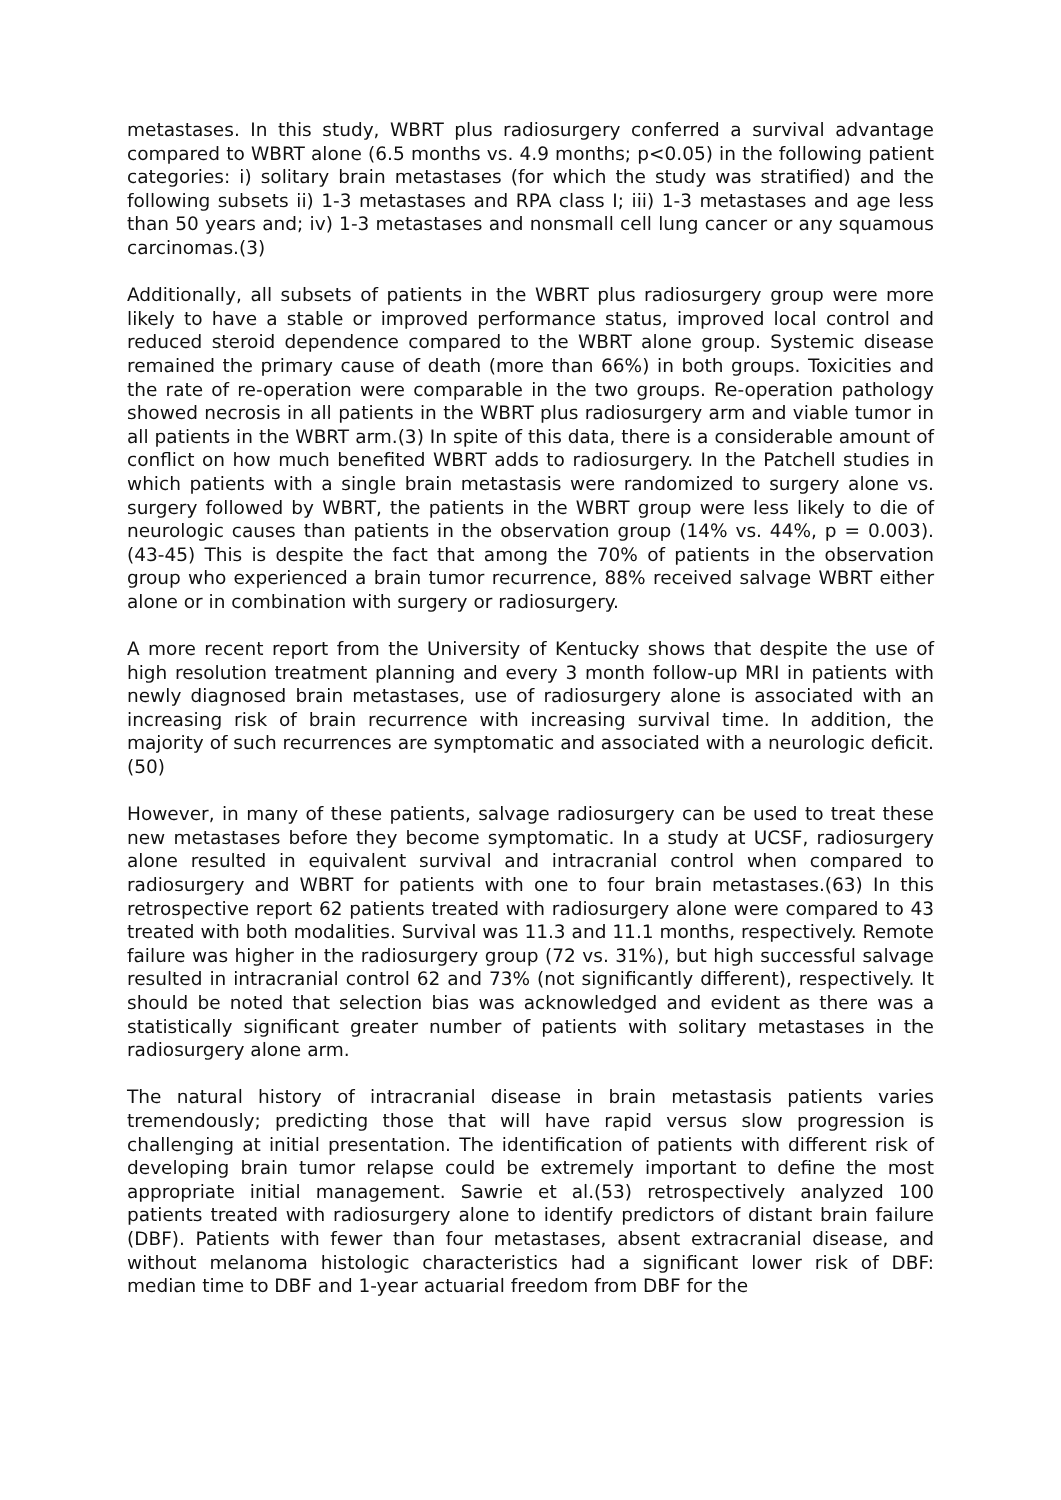metastases. In this study, WBRT plus radiosurgery conferred a survival advantage compared to WBRT alone (6.5 months vs. 4.9 months; p<0.05) in the following patient categories: i) solitary brain metastases (for which the study was stratified) and the following subsets ii) 1-3 metastases and RPA class I; iii) 1-3 metastases and age less than 50 years and; iv) 1-3 metastases and nonsmall cell lung cancer or any squamous carcinomas.(3)
Additionally, all subsets of patients in the WBRT plus radiosurgery group were more likely to have a stable or improved performance status, improved local control and reduced steroid dependence compared to the WBRT alone group. Systemic disease remained the primary cause of death (more than 66%) in both groups. Toxicities and the rate of re-operation were comparable in the two groups. Re-operation pathology showed necrosis in all patients in the WBRT plus radiosurgery arm and viable tumor in all patients in the WBRT arm.(3) In spite of this data, there is a considerable amount of conflict on how much benefited WBRT adds to radiosurgery. In the Patchell studies in which patients with a single brain metastasis were randomized to surgery alone vs. surgery followed by WBRT, the patients in the WBRT group were less likely to die of neurologic causes than patients in the observation group (14% vs. 44%, p = 0.003).(43-45) This is despite the fact that among the 70% of patients in the observation group who experienced a brain tumor recurrence, 88% received salvage WBRT either alone or in combination with surgery or radiosurgery.
A more recent report from the University of Kentucky shows that despite the use of high resolution treatment planning and every 3 month follow-up MRI in patients with newly diagnosed brain metastases, use of radiosurgery alone is associated with an increasing risk of brain recurrence with increasing survival time. In addition, the majority of such recurrences are symptomatic and associated with a neurologic deficit.(50)
However, in many of these patients, salvage radiosurgery can be used to treat these new metastases before they become symptomatic. In a study at UCSF, radiosurgery alone resulted in equivalent survival and intracranial control when compared to radiosurgery and WBRT for patients with one to four brain metastases.(63) In this retrospective report 62 patients treated with radiosurgery alone were compared to 43 treated with both modalities. Survival was 11.3 and 11.1 months, respectively. Remote failure was higher in the radiosurgery group (72 vs. 31%), but high successful salvage resulted in intracranial control 62 and 73% (not significantly different), respectively. It should be noted that selection bias was acknowledged and evident as there was a statistically significant greater number of patients with solitary metastases in the radiosurgery alone arm.
The natural history of intracranial disease in brain metastasis patients varies tremendously; predicting those that will have rapid versus slow progression is challenging at initial presentation. The identification of patients with different risk of developing brain tumor relapse could be extremely important to define the most appropriate initial management. Sawrie et al.(53) retrospectively analyzed 100 patients treated with radiosurgery alone to identify predictors of distant brain failure (DBF). Patients with fewer than four metastases, absent extracranial disease, and without melanoma histologic characteristics had a significant lower risk of DBF: median time to DBF and 1-year actuarial freedom from DBF for the